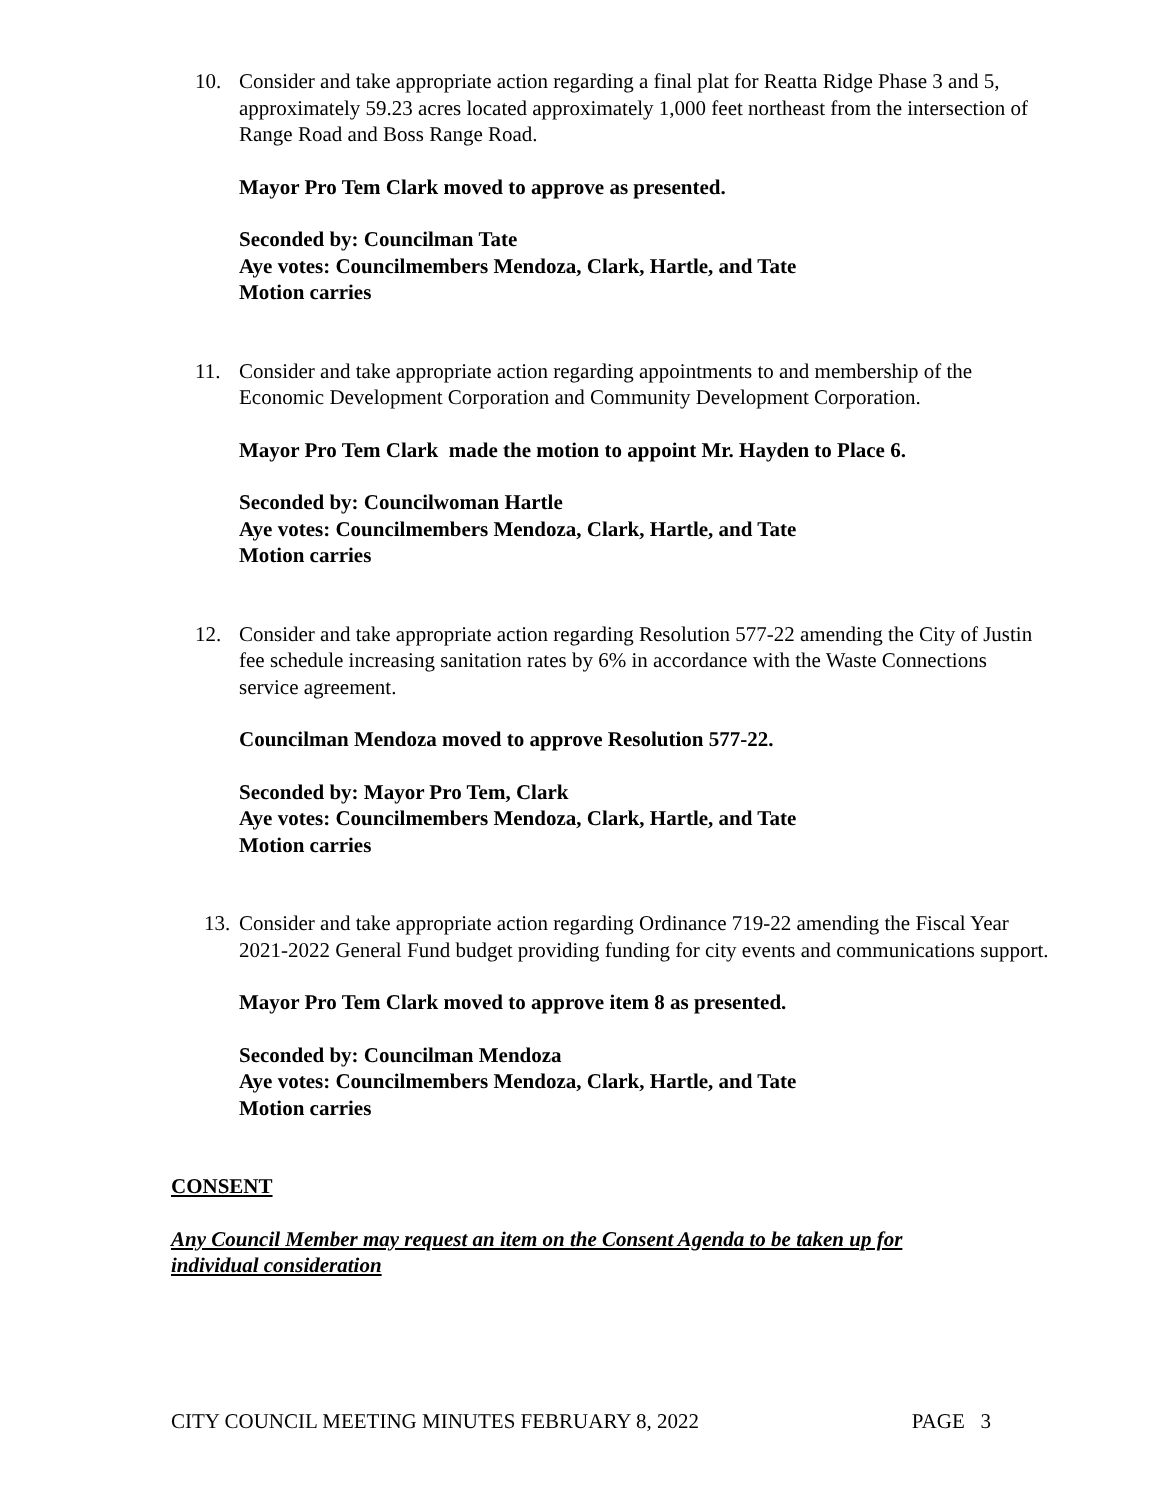10.
Consider and take appropriate action regarding a final plat for Reatta Ridge Phase 3 and 5, approximately 59.23 acres located approximately 1,000 feet northeast from the intersection of Range Road and Boss Range Road.
Mayor Pro Tem Clark moved to approve as presented.
Seconded by: Councilman Tate
Aye votes: Councilmembers Mendoza, Clark, Hartle, and Tate
Motion carries
11.
Consider and take appropriate action regarding appointments to and membership of the Economic Development Corporation and Community Development Corporation.
Mayor Pro Tem Clark made the motion to appoint Mr. Hayden to Place 6.
Seconded by: Councilwoman Hartle
Aye votes: Councilmembers Mendoza, Clark, Hartle, and Tate
Motion carries
12.
Consider and take appropriate action regarding Resolution 577-22 amending the City of Justin fee schedule increasing sanitation rates by 6% in accordance with the Waste Connections service agreement.
Councilman Mendoza moved to approve Resolution 577-22.
Seconded by: Mayor Pro Tem, Clark
Aye votes: Councilmembers Mendoza, Clark, Hartle, and Tate
Motion carries
13.
Consider and take appropriate action regarding Ordinance 719-22 amending the Fiscal Year 2021-2022 General Fund budget providing funding for city events and communications support.
Mayor Pro Tem Clark moved to approve item 8 as presented.
Seconded by: Councilman Mendoza
Aye votes: Councilmembers Mendoza, Clark, Hartle, and Tate
Motion carries
CONSENT
Any Council Member may request an item on the Consent Agenda to be taken up for individual consideration
CITY COUNCIL MEETING MINUTES FEBRUARY 8, 2022 PAGE 3